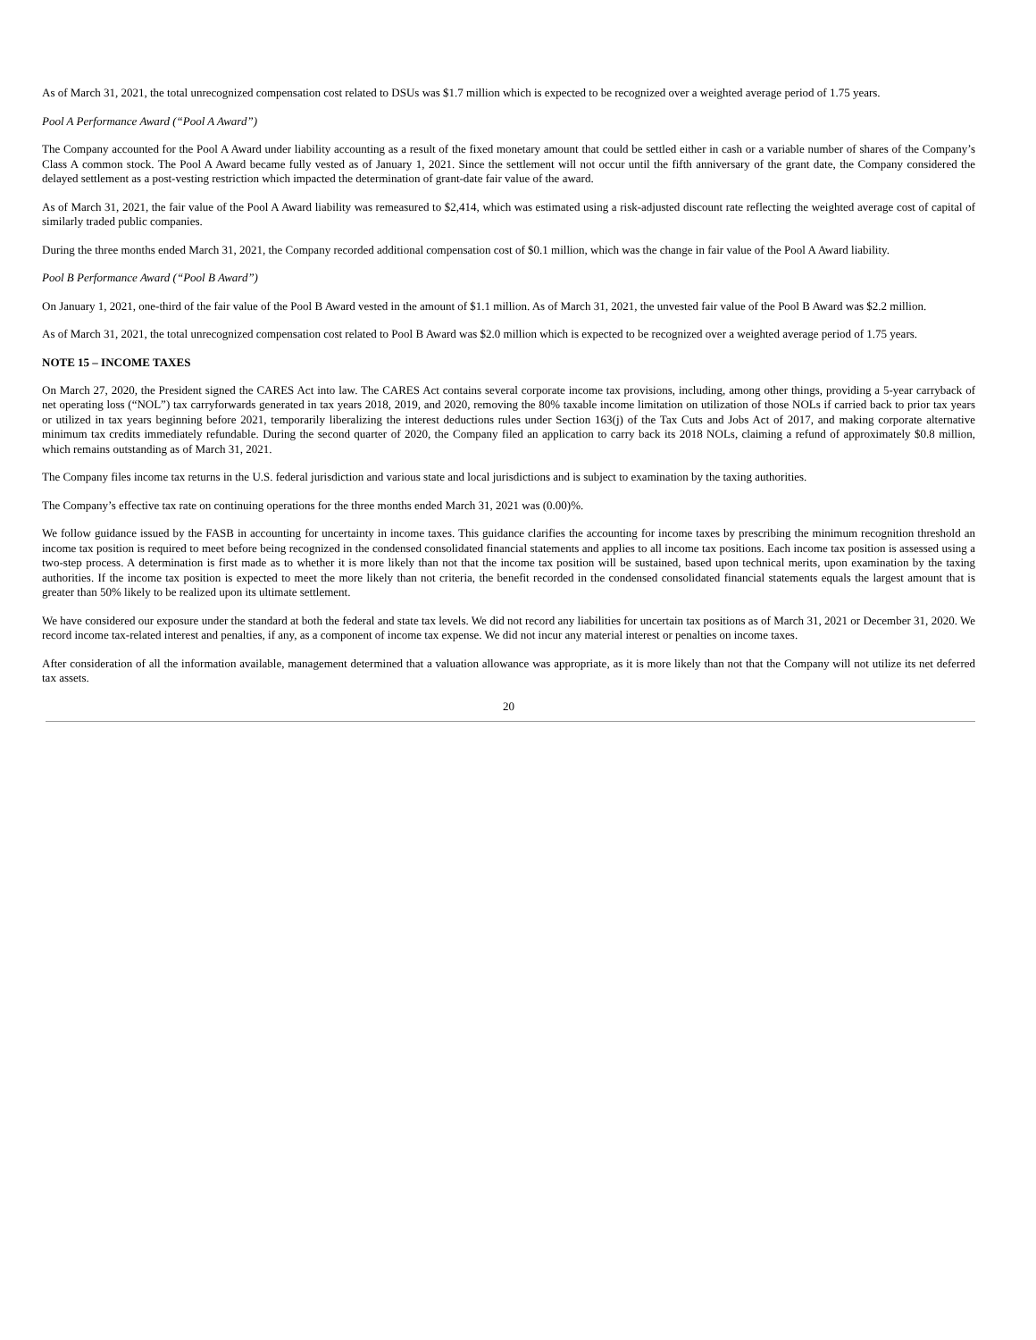As of March 31, 2021, the total unrecognized compensation cost related to DSUs was $1.7 million which is expected to be recognized over a weighted average period of 1.75 years.
Pool A Performance Award (“Pool A Award”)
The Company accounted for the Pool A Award under liability accounting as a result of the fixed monetary amount that could be settled either in cash or a variable number of shares of the Company’s Class A common stock. The Pool A Award became fully vested as of January 1, 2021. Since the settlement will not occur until the fifth anniversary of the grant date, the Company considered the delayed settlement as a post-vesting restriction which impacted the determination of grant-date fair value of the award.
As of March 31, 2021, the fair value of the Pool A Award liability was remeasured to $2,414, which was estimated using a risk-adjusted discount rate reflecting the weighted average cost of capital of similarly traded public companies.
During the three months ended March 31, 2021, the Company recorded additional compensation cost of $0.1 million, which was the change in fair value of the Pool A Award liability.
Pool B Performance Award (“Pool B Award”)
On January 1, 2021, one-third of the fair value of the Pool B Award vested in the amount of $1.1 million. As of March 31, 2021, the unvested fair value of the Pool B Award was $2.2 million.
As of March 31, 2021, the total unrecognized compensation cost related to Pool B Award was $2.0 million which is expected to be recognized over a weighted average period of 1.75 years.
NOTE 15 – INCOME TAXES
On March 27, 2020, the President signed the CARES Act into law. The CARES Act contains several corporate income tax provisions, including, among other things, providing a 5-year carryback of net operating loss (“NOL”) tax carryforwards generated in tax years 2018, 2019, and 2020, removing the 80% taxable income limitation on utilization of those NOLs if carried back to prior tax years or utilized in tax years beginning before 2021, temporarily liberalizing the interest deductions rules under Section 163(j) of the Tax Cuts and Jobs Act of 2017, and making corporate alternative minimum tax credits immediately refundable. During the second quarter of 2020, the Company filed an application to carry back its 2018 NOLs, claiming a refund of approximately $0.8 million, which remains outstanding as of March 31, 2021.
The Company files income tax returns in the U.S. federal jurisdiction and various state and local jurisdictions and is subject to examination by the taxing authorities.
The Company’s effective tax rate on continuing operations for the three months ended March 31, 2021 was (0.00)%.
We follow guidance issued by the FASB in accounting for uncertainty in income taxes. This guidance clarifies the accounting for income taxes by prescribing the minimum recognition threshold an income tax position is required to meet before being recognized in the condensed consolidated financial statements and applies to all income tax positions. Each income tax position is assessed using a two-step process. A determination is first made as to whether it is more likely than not that the income tax position will be sustained, based upon technical merits, upon examination by the taxing authorities. If the income tax position is expected to meet the more likely than not criteria, the benefit recorded in the condensed consolidated financial statements equals the largest amount that is greater than 50% likely to be realized upon its ultimate settlement.
We have considered our exposure under the standard at both the federal and state tax levels. We did not record any liabilities for uncertain tax positions as of March 31, 2021 or December 31, 2020. We record income tax-related interest and penalties, if any, as a component of income tax expense. We did not incur any material interest or penalties on income taxes.
After consideration of all the information available, management determined that a valuation allowance was appropriate, as it is more likely than not that the Company will not utilize its net deferred tax assets.
20